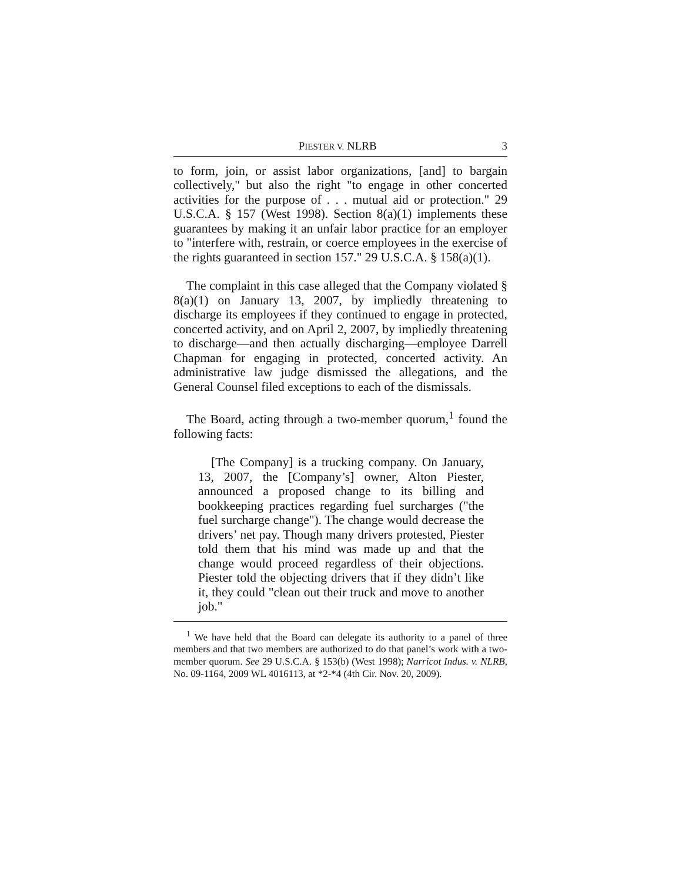PIESTER V. NLRB 3
to form, join, or assist labor organizations, [and] to bargain collectively," but also the right "to engage in other concerted activities for the purpose of . . . mutual aid or protection." 29 U.S.C.A. § 157 (West 1998). Section 8(a)(1) implements these guarantees by making it an unfair labor practice for an employer to "interfere with, restrain, or coerce employees in the exercise of the rights guaranteed in section 157." 29 U.S.C.A. § 158(a)(1).
The complaint in this case alleged that the Company violated § 8(a)(1) on January 13, 2007, by impliedly threatening to discharge its employees if they continued to engage in protected, concerted activity, and on April 2, 2007, by impliedly threatening to discharge—and then actually discharging—employee Darrell Chapman for engaging in protected, concerted activity. An administrative law judge dismissed the allegations, and the General Counsel filed exceptions to each of the dismissals.
The Board, acting through a two-member quorum,<sup>1</sup> found the following facts:
[The Company] is a trucking company. On January, 13, 2007, the [Company’s] owner, Alton Piester, announced a proposed change to its billing and bookkeeping practices regarding fuel surcharges ("the fuel surcharge change"). The change would decrease the drivers’ net pay. Though many drivers protested, Piester told them that his mind was made up and that the change would proceed regardless of their objections. Piester told the objecting drivers that if they didn’t like it, they could "clean out their truck and move to another job."
<sup>1</sup> We have held that the Board can delegate its authority to a panel of three members and that two members are authorized to do that panel’s work with a two-member quorum. See 29 U.S.C.A. § 153(b) (West 1998); Narricot Indus. v. NLRB, No. 09-1164, 2009 WL 4016113, at *2-*4 (4th Cir. Nov. 20, 2009).